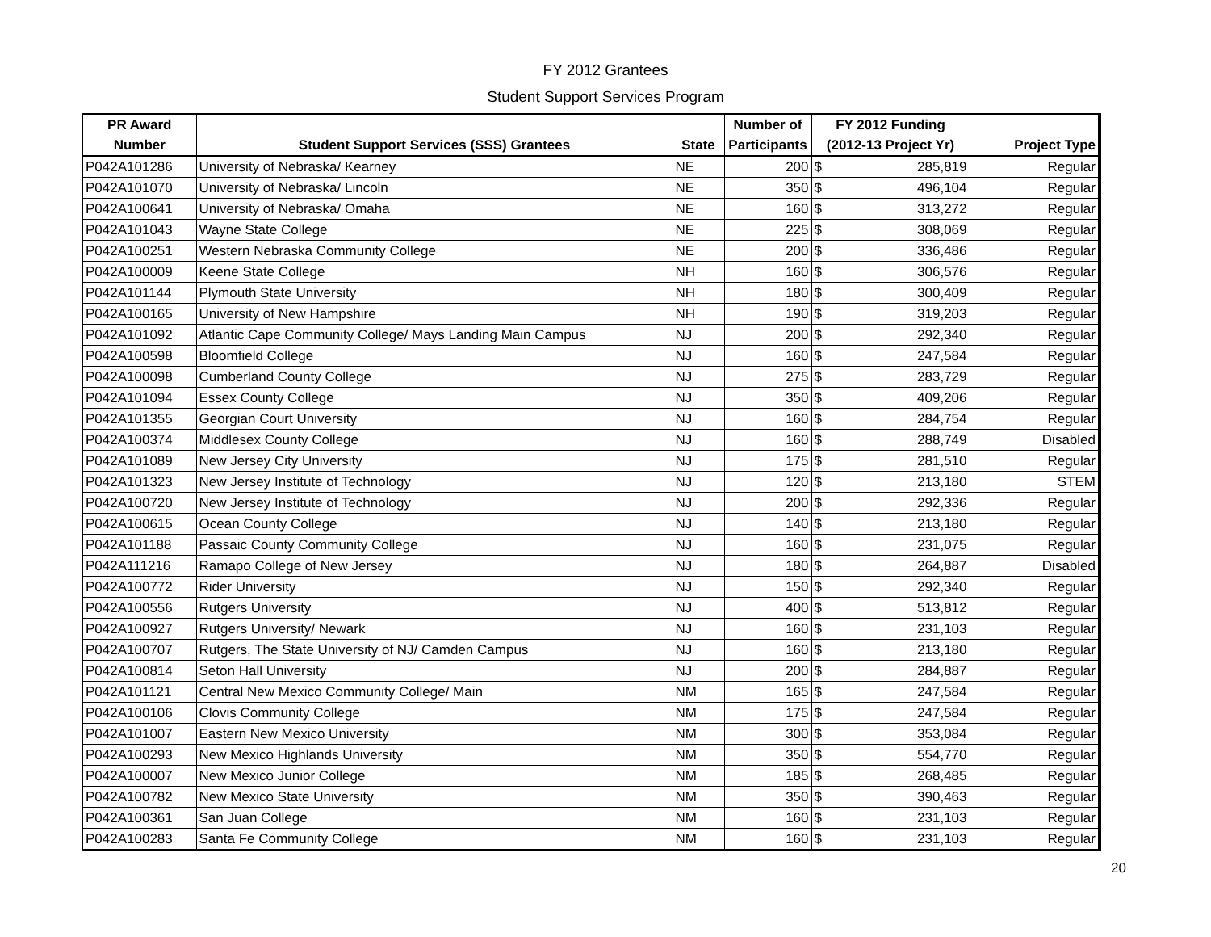FY 2012 Grantees
Student Support Services Program
| PR Award | | | Number of | FY 2012 Funding | |
| --- | --- | --- | --- | --- | --- |
| Number | Student Support Services (SSS) Grantees | State | Participants | (2012-13 Project Yr) | Project Type |
| P042A101286 | University of Nebraska/ Kearney | NE | 200 | $ 285,819 | Regular |
| P042A101070 | University of Nebraska/ Lincoln | NE | 350 | $ 496,104 | Regular |
| P042A100641 | University of Nebraska/ Omaha | NE | 160 | $ 313,272 | Regular |
| P042A101043 | Wayne State College | NE | 225 | $ 308,069 | Regular |
| P042A100251 | Western Nebraska Community College | NE | 200 | $ 336,486 | Regular |
| P042A100009 | Keene State College | NH | 160 | $ 306,576 | Regular |
| P042A101144 | Plymouth State University | NH | 180 | $ 300,409 | Regular |
| P042A100165 | University of New Hampshire | NH | 190 | $ 319,203 | Regular |
| P042A101092 | Atlantic Cape Community College/ Mays Landing Main Campus | NJ | 200 | $ 292,340 | Regular |
| P042A100598 | Bloomfield College | NJ | 160 | $ 247,584 | Regular |
| P042A100098 | Cumberland County College | NJ | 275 | $ 283,729 | Regular |
| P042A101094 | Essex County College | NJ | 350 | $ 409,206 | Regular |
| P042A101355 | Georgian Court University | NJ | 160 | $ 284,754 | Regular |
| P042A100374 | Middlesex County College | NJ | 160 | $ 288,749 | Disabled |
| P042A101089 | New Jersey City University | NJ | 175 | $ 281,510 | Regular |
| P042A101323 | New Jersey Institute of Technology | NJ | 120 | $ 213,180 | STEM |
| P042A100720 | New Jersey Institute of Technology | NJ | 200 | $ 292,336 | Regular |
| P042A100615 | Ocean County College | NJ | 140 | $ 213,180 | Regular |
| P042A101188 | Passaic County Community College | NJ | 160 | $ 231,075 | Regular |
| P042A111216 | Ramapo College of New Jersey | NJ | 180 | $ 264,887 | Disabled |
| P042A100772 | Rider University | NJ | 150 | $ 292,340 | Regular |
| P042A100556 | Rutgers University | NJ | 400 | $ 513,812 | Regular |
| P042A100927 | Rutgers University/ Newark | NJ | 160 | $ 231,103 | Regular |
| P042A100707 | Rutgers, The State University of NJ/ Camden Campus | NJ | 160 | $ 213,180 | Regular |
| P042A100814 | Seton Hall University | NJ | 200 | $ 284,887 | Regular |
| P042A101121 | Central New Mexico Community College/ Main | NM | 165 | $ 247,584 | Regular |
| P042A100106 | Clovis Community College | NM | 175 | $ 247,584 | Regular |
| P042A101007 | Eastern New Mexico University | NM | 300 | $ 353,084 | Regular |
| P042A100293 | New Mexico Highlands University | NM | 350 | $ 554,770 | Regular |
| P042A100007 | New Mexico Junior College | NM | 185 | $ 268,485 | Regular |
| P042A100782 | New Mexico State University | NM | 350 | $ 390,463 | Regular |
| P042A100361 | San Juan College | NM | 160 | $ 231,103 | Regular |
| P042A100283 | Santa Fe Community College | NM | 160 | $ 231,103 | Regular |
20